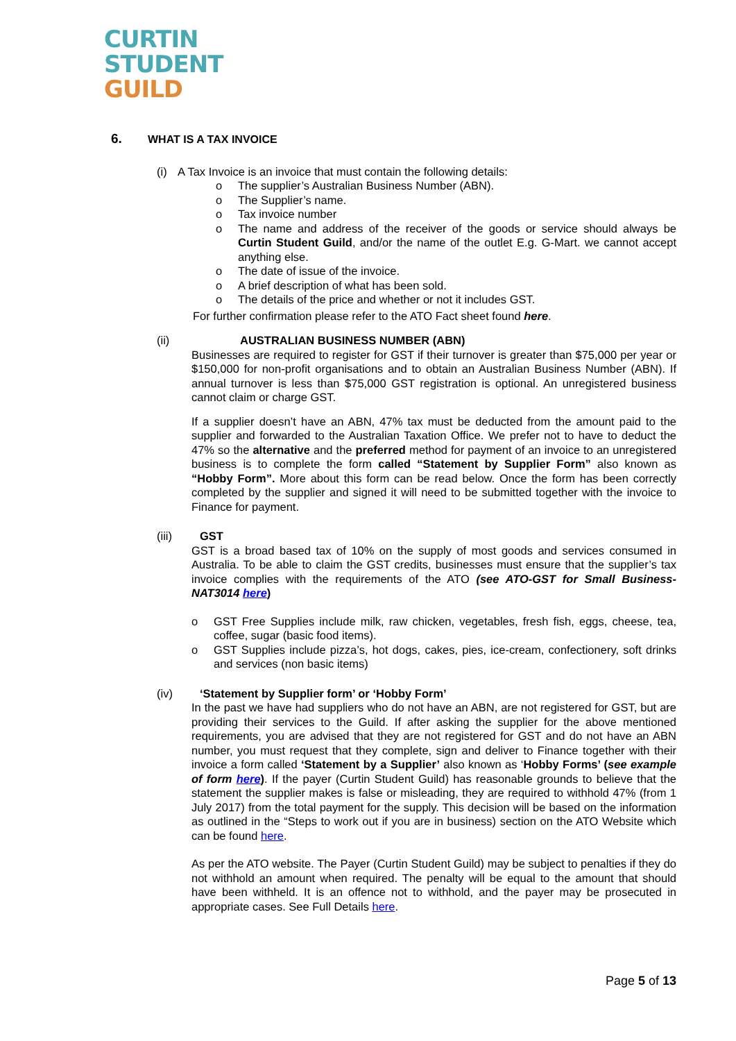CURTIN
STUDENT
GUILD
6. WHAT IS A TAX INVOICE
(i) A Tax Invoice is an invoice that must contain the following details:
o The supplier’s Australian Business Number (ABN).
o The Supplier’s name.
o Tax invoice number
o The name and address of the receiver of the goods or service should always be Curtin Student Guild, and/or the name of the outlet E.g. G-Mart. we cannot accept anything else.
o The date of issue of the invoice.
o A brief description of what has been sold.
o The details of the price and whether or not it includes GST.
For further confirmation please refer to the ATO Fact sheet found here.
(ii) AUSTRALIAN BUSINESS NUMBER (ABN)
Businesses are required to register for GST if their turnover is greater than $75,000 per year or $150,000 for non-profit organisations and to obtain an Australian Business Number (ABN). If annual turnover is less than $75,000 GST registration is optional. An unregistered business cannot claim or charge GST.
If a supplier doesn’t have an ABN, 47% tax must be deducted from the amount paid to the supplier and forwarded to the Australian Taxation Office. We prefer not to have to deduct the 47% so the alternative and the preferred method for payment of an invoice to an unregistered business is to complete the form called “Statement by Supplier Form” also known as “Hobby Form”. More about this form can be read below. Once the form has been correctly completed by the supplier and signed it will need to be submitted together with the invoice to Finance for payment.
(iii) GST
GST is a broad based tax of 10% on the supply of most goods and services consumed in Australia. To be able to claim the GST credits, businesses must ensure that the supplier’s tax invoice complies with the requirements of the ATO (see ATO-GST for Small Business-NAT3014 here)
o GST Free Supplies include milk, raw chicken, vegetables, fresh fish, eggs, cheese, tea, coffee, sugar (basic food items).
o GST Supplies include pizza’s, hot dogs, cakes, pies, ice-cream, confectionery, soft drinks and services (non basic items)
(iv) ‘Statement by Supplier form’ or ‘Hobby Form’
In the past we have had suppliers who do not have an ABN, are not registered for GST, but are providing their services to the Guild. If after asking the supplier for the above mentioned requirements, you are advised that they are not registered for GST and do not have an ABN number, you must request that they complete, sign and deliver to Finance together with their invoice a form called ‘Statement by a Supplier’ also known as ‘Hobby Forms’ (see example of form here). If the payer (Curtin Student Guild) has reasonable grounds to believe that the statement the supplier makes is false or misleading, they are required to withhold 47% (from 1 July 2017) from the total payment for the supply. This decision will be based on the information as outlined in the “Steps to work out if you are in business) section on the ATO Website which can be found here.
As per the ATO website. The Payer (Curtin Student Guild) may be subject to penalties if they do not withhold an amount when required. The penalty will be equal to the amount that should have been withheld. It is an offence not to withhold, and the payer may be prosecuted in appropriate cases. See Full Details here.
Page 5 of 13